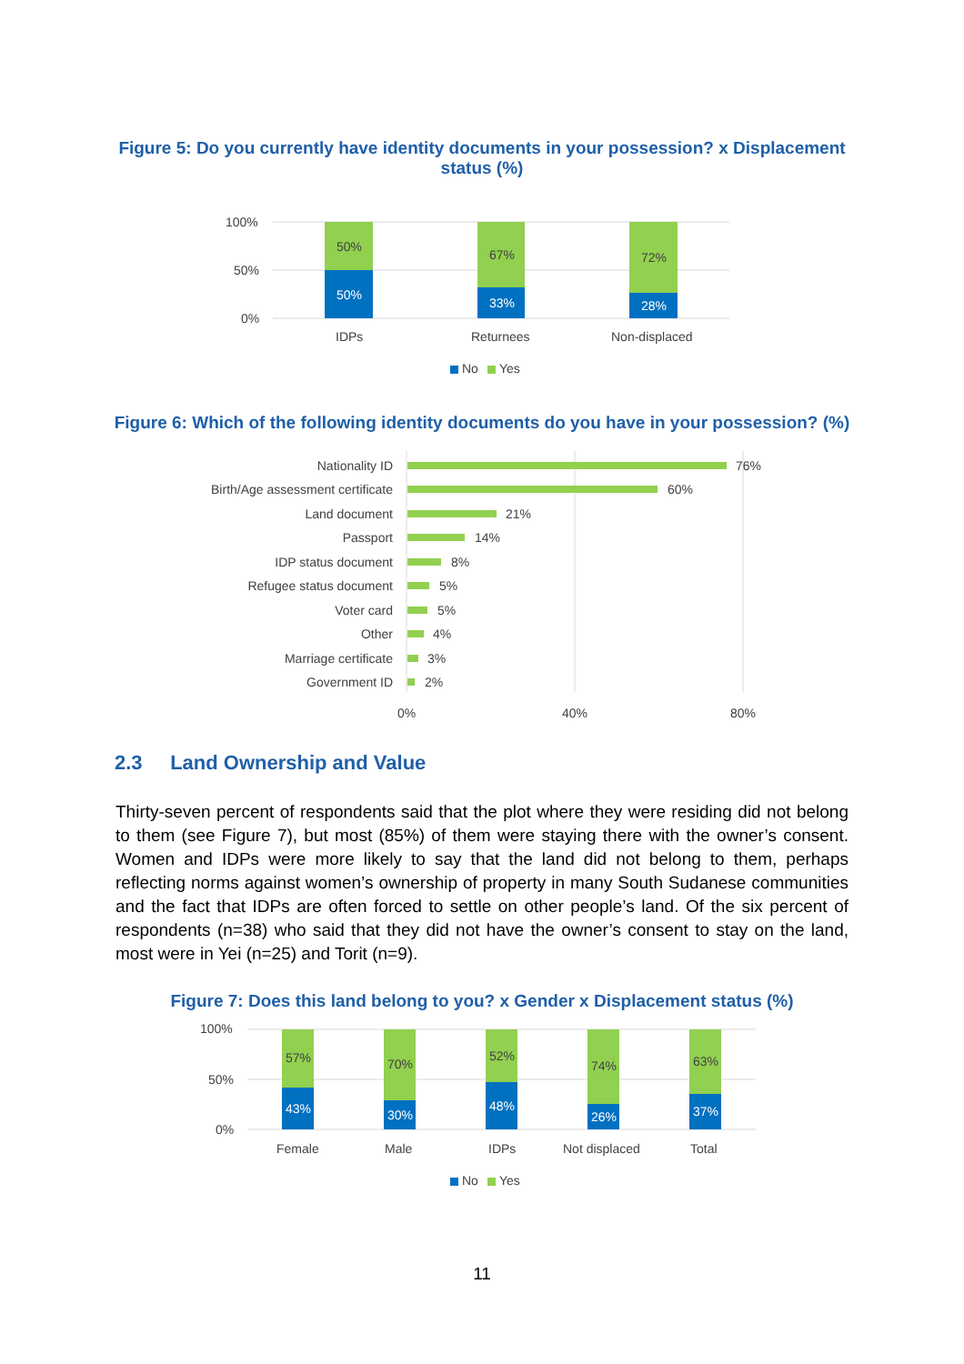Figure 5: Do you currently have identity documents in your possession? x Displacement
status (%)
100%
50%
0%
50%
50%
67%
33%
72%
28%
IDPs
Returnees
Non-displaced
No
Yes
Figure 6: Which of the following identity documents do you have in your possession? (%)
Nationality ID
Birth/Age assessment certificate
Land document
Passport
IDP status document
Refugee status document
Voter card
Other
Marriage certificate
Government ID
76%
60%
21%
14%
8%
5%
5%
4%
3%
2%
0%
40%
80%
2.3 Land Ownership and Value
Thirty-seven percent of respondents said that the plot where they were residing did not belong to them (see Figure 7), but most (85%) of them were staying there with the owner’s consent. Women and IDPs were more likely to say that the land did not belong to them, perhaps reflecting norms against women’s ownership of property in many South Sudanese communities and the fact that IDPs are often forced to settle on other people’s land. Of the six percent of respondents (n=38) who said that they did not have the owner’s consent to stay on the land, most were in Yei (n=25) and Torit (n=9).
Figure 7: Does this land belong to you? x Gender x Displacement status (%)
100%
50%
0%
57%
43%
70%
30%
52%
48%
74%
26%
63%
37%
Female
Male
IDPs
Not displaced
Total
No
Yes
11